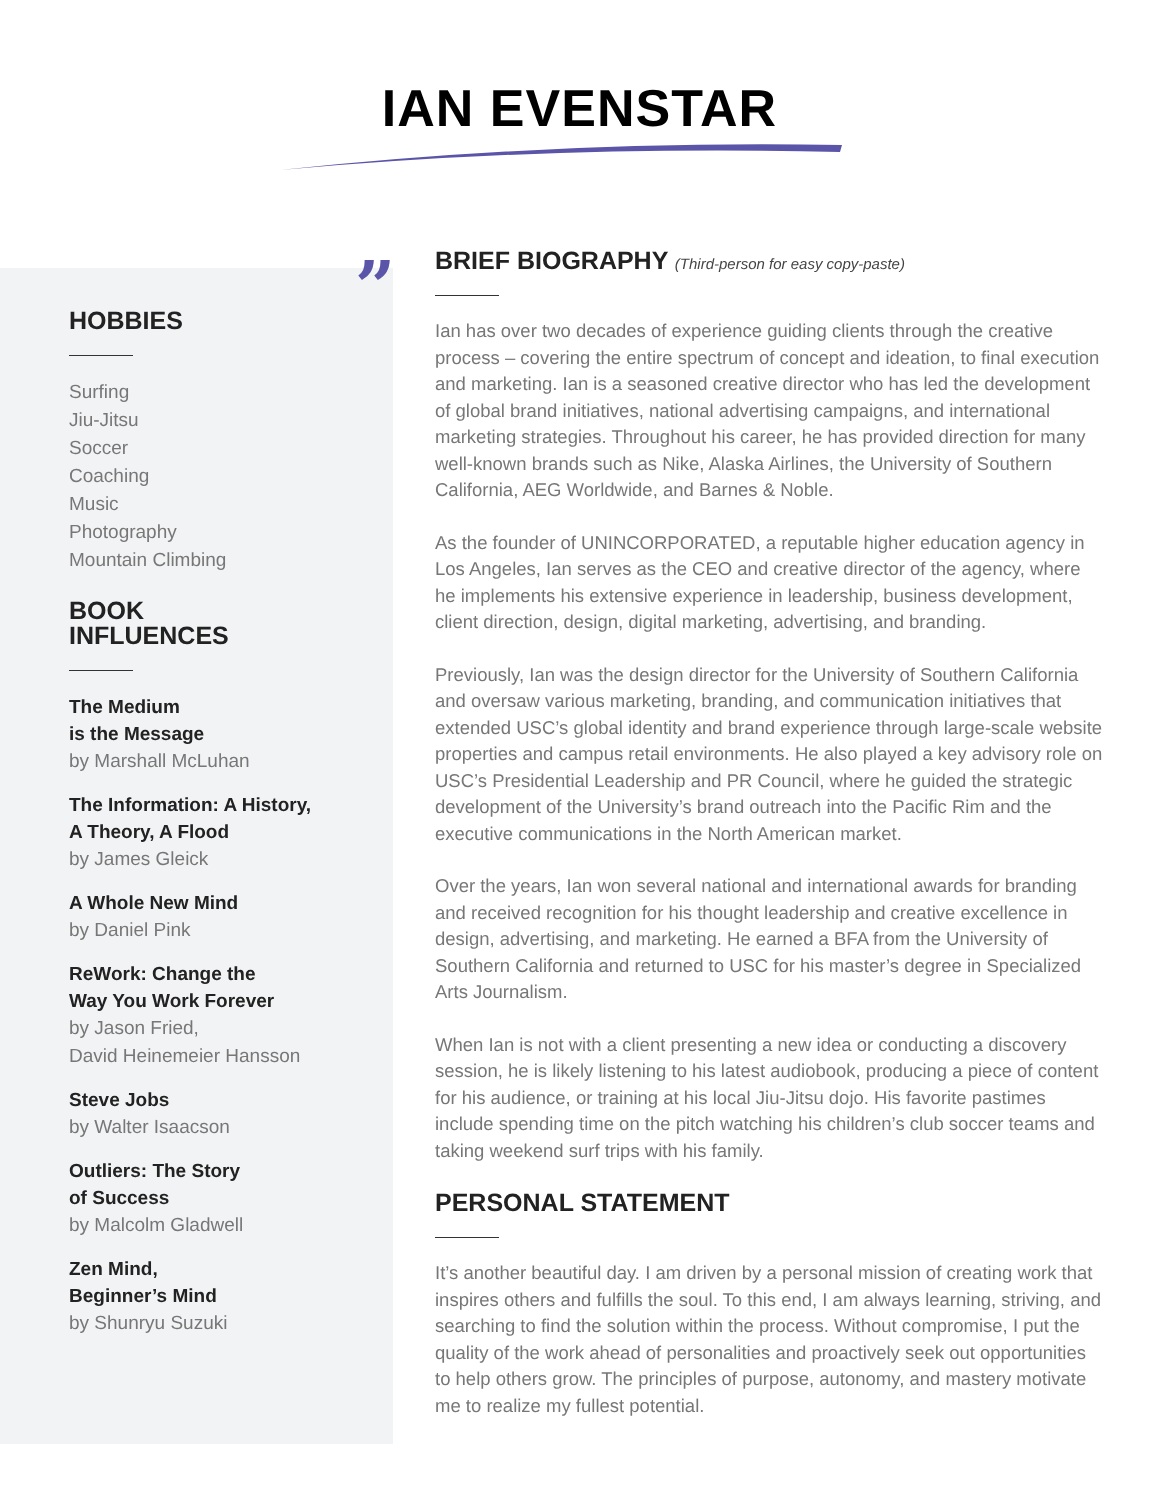IAN EVENSTAR
”
HOBBIES
Surfing
Jiu-Jitsu
Soccer
Coaching
Music
Photography
Mountain Climbing
BOOK
INFLUENCES
The Medium
is the Message
by Marshall McLuhan
The Information: A History,
A Theory, A Flood
by James Gleick
A Whole New Mind
by Daniel Pink
ReWork: Change the
Way You Work Forever
by Jason Fried,
David Heinemeier Hansson
Steve Jobs
by Walter Isaacson
Outliers: The Story
of Success
by Malcolm Gladwell
Zen Mind,
Beginner’s Mind
by Shunryu Suzuki
BRIEF BIOGRAPHY (Third-person for easy copy-paste)
Ian has over two decades of experience guiding clients through the creative process – covering the entire spectrum of concept and ideation, to final execution and marketing. Ian is a seasoned creative director who has led the development of global brand initiatives, national advertising campaigns, and international marketing strategies. Throughout his career, he has provided direction for many well-known brands such as Nike, Alaska Airlines, the University of Southern California, AEG Worldwide, and Barnes & Noble.
As the founder of UNINCORPORATED, a reputable higher education agency in Los Angeles, Ian serves as the CEO and creative director of the agency, where he implements his extensive experience in leadership, business development, client direction, design, digital marketing, advertising, and branding.
Previously, Ian was the design director for the University of Southern California and oversaw various marketing, branding, and communication initiatives that extended USC’s global identity and brand experience through large-scale website properties and campus retail environments. He also played a key advisory role on USC’s Presidential Leadership and PR Council, where he guided the strategic development of the University’s brand outreach into the Pacific Rim and the executive communications in the North American market.
Over the years, Ian won several national and international awards for branding and received recognition for his thought leadership and creative excellence in design, advertising, and marketing. He earned a BFA from the University of Southern California and returned to USC for his master’s degree in Specialized Arts Journalism.
When Ian is not with a client presenting a new idea or conducting a discovery session, he is likely listening to his latest audiobook, producing a piece of content for his audience, or training at his local Jiu-Jitsu dojo. His favorite pastimes include spending time on the pitch watching his children’s club soccer teams and taking weekend surf trips with his family.
PERSONAL STATEMENT
It’s another beautiful day. I am driven by a personal mission of creating work that inspires others and fulfills the soul. To this end, I am always learning, striving, and searching to find the solution within the process. Without compromise, I put the quality of the work ahead of personalities and proactively seek out opportunities to help others grow. The principles of purpose, autonomy, and mastery motivate me to realize my fullest potential.